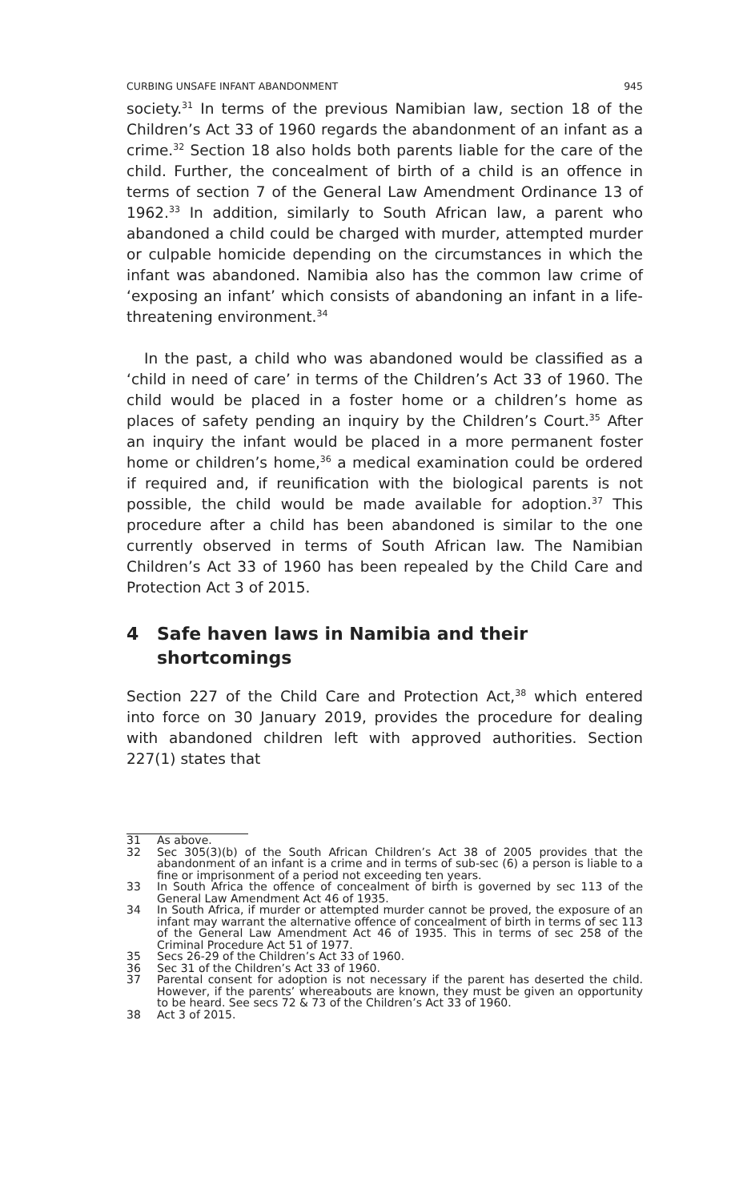CURBING UNSAFE INFANT ABANDONMENT 945
society.<sup>31</sup> In terms of the previous Namibian law, section 18 of the Children’s Act 33 of 1960 regards the abandonment of an infant as a crime.<sup>32</sup> Section 18 also holds both parents liable for the care of the child. Further, the concealment of birth of a child is an offence in terms of section 7 of the General Law Amendment Ordinance 13 of 1962.<sup>33</sup> In addition, similarly to South African law, a parent who abandoned a child could be charged with murder, attempted murder or culpable homicide depending on the circumstances in which the infant was abandoned. Namibia also has the common law crime of ‘exposing an infant’ which consists of abandoning an infant in a life-threatening environment.<sup>34</sup>
In the past, a child who was abandoned would be classified as a ‘child in need of care’ in terms of the Children’s Act 33 of 1960. The child would be placed in a foster home or a children’s home as places of safety pending an inquiry by the Children’s Court.<sup>35</sup> After an inquiry the infant would be placed in a more permanent foster home or children’s home,<sup>36</sup> a medical examination could be ordered if required and, if reunification with the biological parents is not possible, the child would be made available for adoption.<sup>37</sup> This procedure after a child has been abandoned is similar to the one currently observed in terms of South African law. The Namibian Children’s Act 33 of 1960 has been repealed by the Child Care and Protection Act 3 of 2015.
4 Safe haven laws in Namibia and their shortcomings
Section 227 of the Child Care and Protection Act,<sup>38</sup> which entered into force on 30 January 2019, provides the procedure for dealing with abandoned children left with approved authorities. Section 227(1) states that
31 As above.
32 Sec 305(3)(b) of the South African Children’s Act 38 of 2005 provides that the abandonment of an infant is a crime and in terms of sub-sec (6) a person is liable to a fine or imprisonment of a period not exceeding ten years.
33 In South Africa the offence of concealment of birth is governed by sec 113 of the General Law Amendment Act 46 of 1935.
34 In South Africa, if murder or attempted murder cannot be proved, the exposure of an infant may warrant the alternative offence of concealment of birth in terms of sec 113 of the General Law Amendment Act 46 of 1935. This in terms of sec 258 of the Criminal Procedure Act 51 of 1977.
35 Secs 26-29 of the Children’s Act 33 of 1960.
36 Sec 31 of the Children’s Act 33 of 1960.
37 Parental consent for adoption is not necessary if the parent has deserted the child. However, if the parents’ whereabouts are known, they must be given an opportunity to be heard. See secs 72 & 73 of the Children’s Act 33 of 1960.
38 Act 3 of 2015.